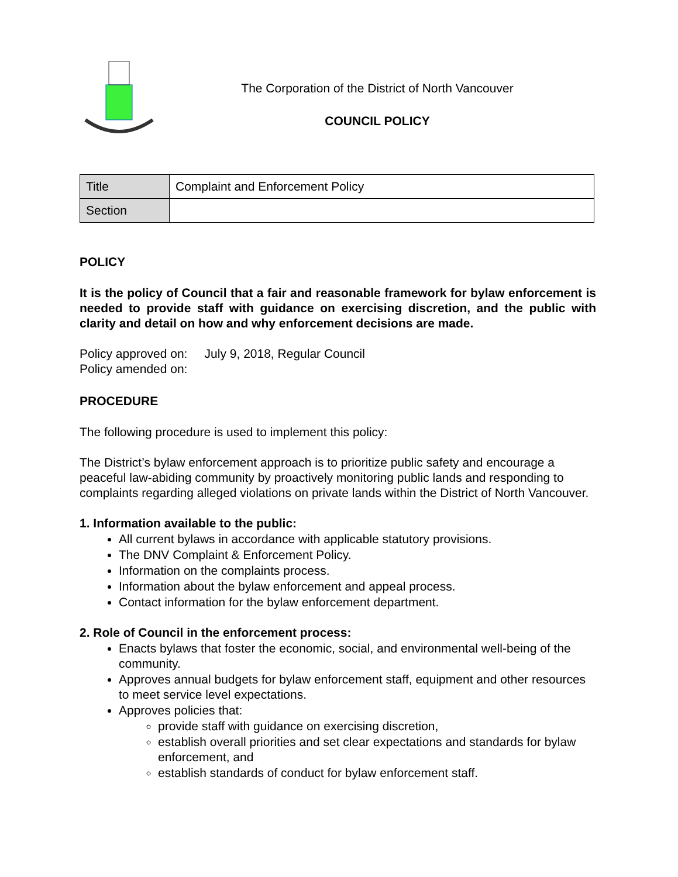The Corporation of the District of North Vancouver
COUNCIL POLICY
| Title | Complaint and Enforcement Policy |
| Section | |
POLICY
It is the policy of Council that a fair and reasonable framework for bylaw enforcement is needed to provide staff with guidance on exercising discretion, and the public with clarity and detail on how and why enforcement decisions are made.
Policy approved on: July 9, 2018, Regular Council
Policy amended on:
PROCEDURE
The following procedure is used to implement this policy:
The District’s bylaw enforcement approach is to prioritize public safety and encourage a peaceful law-abiding community by proactively monitoring public lands and responding to complaints regarding alleged violations on private lands within the District of North Vancouver.
1. Information available to the public:
All current bylaws in accordance with applicable statutory provisions.
The DNV Complaint & Enforcement Policy.
Information on the complaints process.
Information about the bylaw enforcement and appeal process.
Contact information for the bylaw enforcement department.
2. Role of Council in the enforcement process:
Enacts bylaws that foster the economic, social, and environmental well-being of the community.
Approves annual budgets for bylaw enforcement staff, equipment and other resources to meet service level expectations.
Approves policies that:
provide staff with guidance on exercising discretion,
establish overall priorities and set clear expectations and standards for bylaw enforcement, and
establish standards of conduct for bylaw enforcement staff.